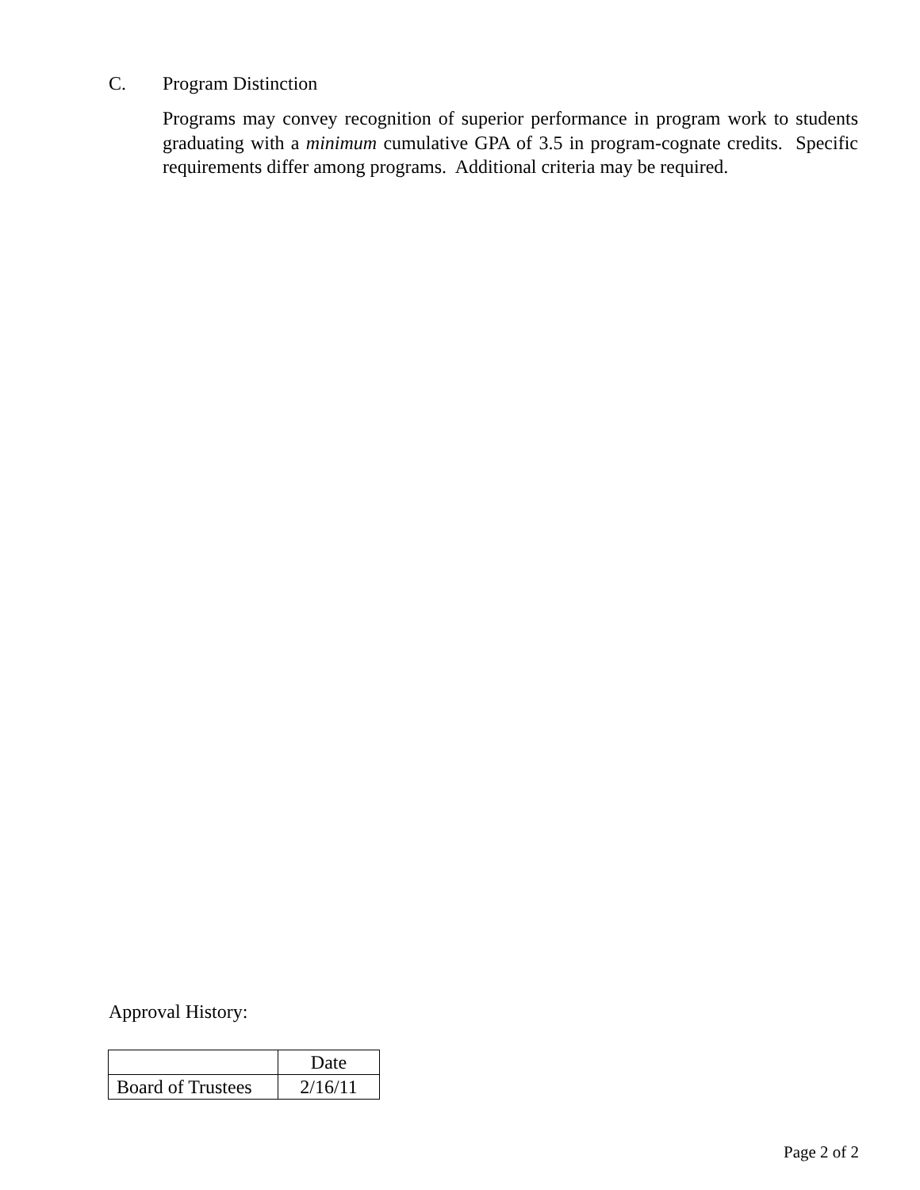C. Program Distinction
Programs may convey recognition of superior performance in program work to students graduating with a minimum cumulative GPA of 3.5 in program-cognate credits. Specific requirements differ among programs. Additional criteria may be required.
Approval History:
| | Date |
| Board of Trustees | 2/16/11 |
Page 2 of 2